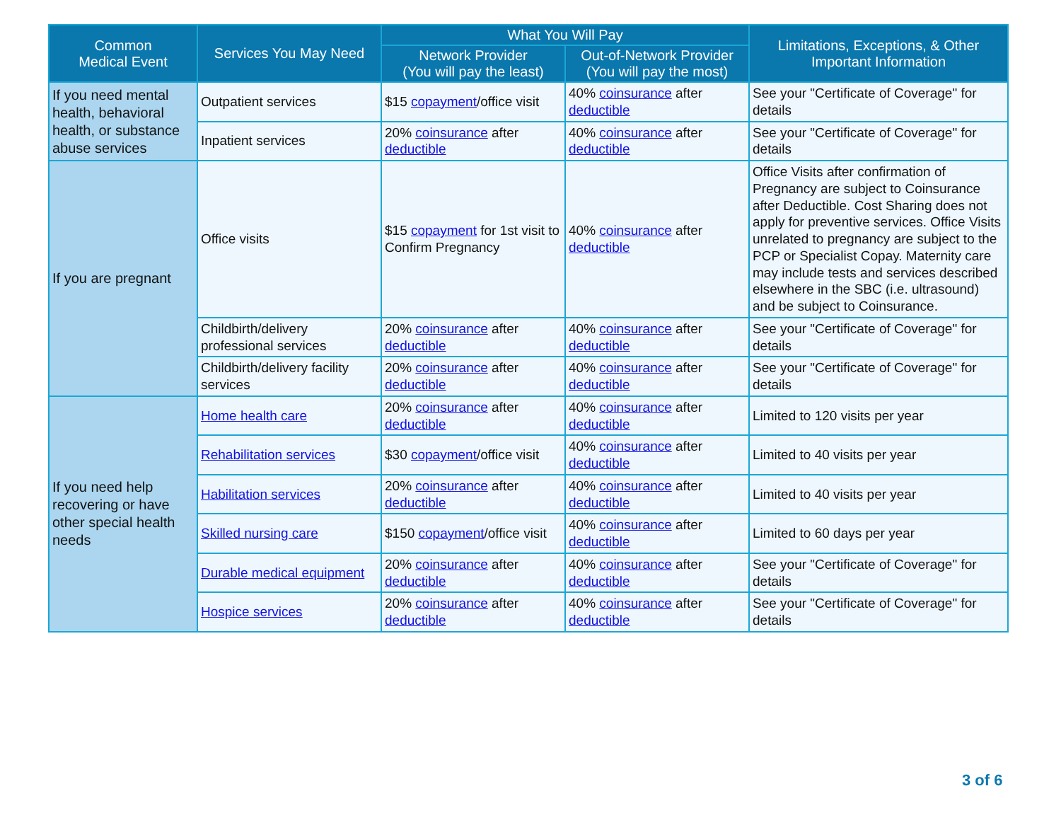| Common Medical Event | Services You May Need | What You Will Pay | | Limitations, Exceptions, & Other Important Information |
| --- | --- | --- | --- | --- |
| | | Network Provider (You will pay the least) | Out-of-Network Provider (You will pay the most) | |
| If you need mental health, behavioral health, or substance abuse services | Outpatient services | $15 copayment /office visit | 40% coinsurance after deductible | See your "Certificate of Coverage" for details |
| | Inpatient services | 20% coinsurance after deductible | 40% coinsurance after deductible | See your "Certificate of Coverage" for details |
| If you are pregnant | Office visits | $15 copayment for 1st visit to Confirm Pregnancy | 40% coinsurance after deductible | Office Visits after confirmation of Pregnancy are subject to Coinsurance after Deductible. Cost Sharing does not apply for preventive services. Office Visits unrelated to pregnancy are subject to the PCP or Specialist Copay. Maternity care may include tests and services described elsewhere in the SBC (i.e. ultrasound) and be subject to Coinsurance. |
| | Childbirth/delivery professional services | 20% coinsurance after deductible | 40% coinsurance after deductible | See your "Certificate of Coverage" for details |
| | Childbirth/delivery facility services | 20% coinsurance after deductible | 40% coinsurance after deductible | See your "Certificate of Coverage" for details |
| If you need help recovering or have other special health needs | Home health care | 20% coinsurance after deductible | 40% coinsurance after deductible | Limited to 120 visits per year |
| | Rehabilitation services | $30 copayment /office visit | 40% coinsurance after deductible | Limited to 40 visits per year |
| | Habilitation services | 20% coinsurance after deductible | 40% coinsurance after deductible | Limited to 40 visits per year |
| | Skilled nursing care | $150 copayment /office visit | 40% coinsurance after deductible | Limited to 60 days per year |
| | Durable medical equipment | 20% coinsurance after deductible | 40% coinsurance after deductible | See your "Certificate of Coverage" for details |
| | Hospice services | 20% coinsurance after deductible | 40% coinsurance after deductible | See your "Certificate of Coverage" for details |
3 of 6